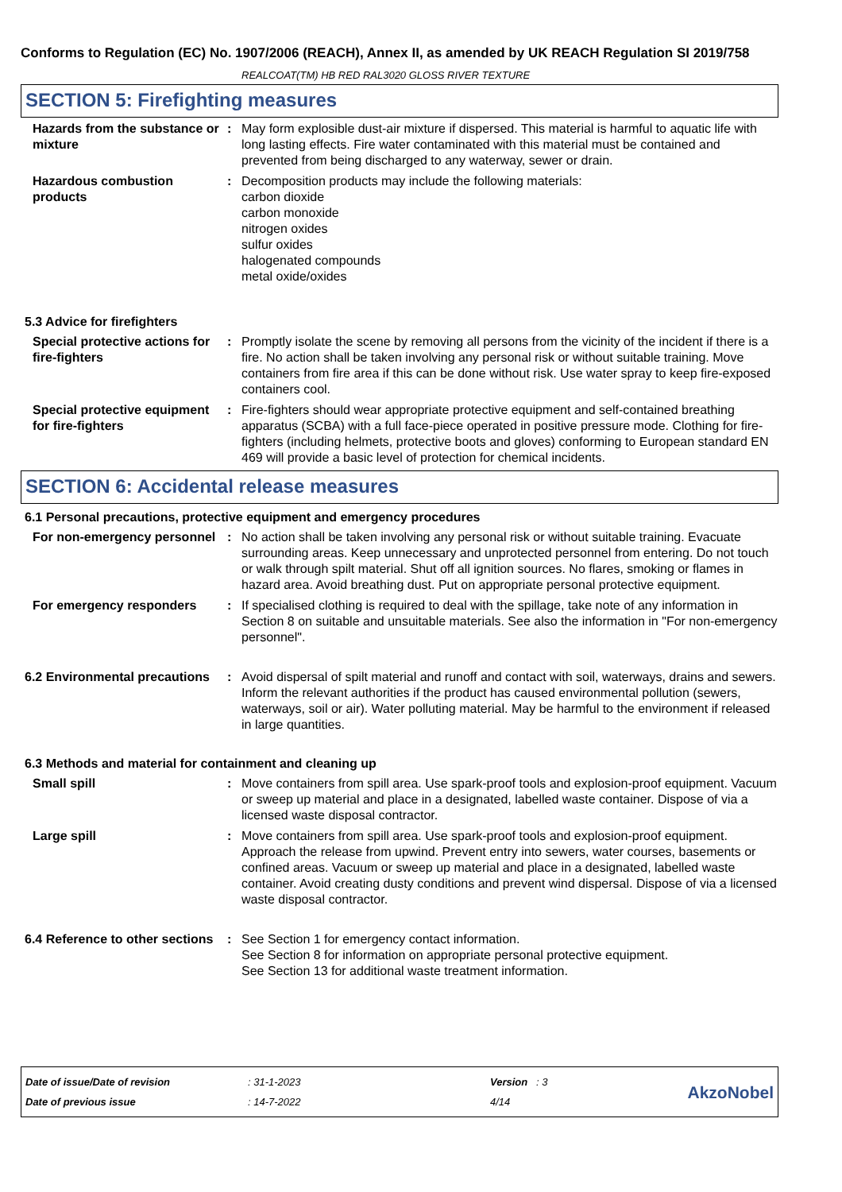Conforms to Regulation (EC) No. 1907/2006 (REACH), Annex II, as amended by UK REACH Regulation SI 2019/758
REALCOAT(TM) HB RED RAL3020 GLOSS RIVER TEXTURE
SECTION 5: Firefighting measures
Hazards from the substance or mixture
: May form explosible dust-air mixture if dispersed. This material is harmful to aquatic life with long lasting effects. Fire water contaminated with this material must be contained and prevented from being discharged to any waterway, sewer or drain.
Hazardous combustion products
: Decomposition products may include the following materials:
carbon dioxide
carbon monoxide
nitrogen oxides
sulfur oxides
halogenated compounds
metal oxide/oxides
5.3 Advice for firefighters
Special protective actions for fire-fighters
: Promptly isolate the scene by removing all persons from the vicinity of the incident if there is a fire. No action shall be taken involving any personal risk or without suitable training. Move containers from fire area if this can be done without risk. Use water spray to keep fire-exposed containers cool.
Special protective equipment for fire-fighters
: Fire-fighters should wear appropriate protective equipment and self-contained breathing apparatus (SCBA) with a full face-piece operated in positive pressure mode. Clothing for fire-fighters (including helmets, protective boots and gloves) conforming to European standard EN 469 will provide a basic level of protection for chemical incidents.
SECTION 6: Accidental release measures
6.1 Personal precautions, protective equipment and emergency procedures
For non-emergency personnel
: No action shall be taken involving any personal risk or without suitable training. Evacuate surrounding areas. Keep unnecessary and unprotected personnel from entering. Do not touch or walk through spilt material. Shut off all ignition sources. No flares, smoking or flames in hazard area. Avoid breathing dust. Put on appropriate personal protective equipment.
For emergency responders : If specialised clothing is required to deal with the spillage, take note of any information in Section 8 on suitable and unsuitable materials. See also the information in "For non-emergency personnel".
6.2 Environmental precautions
: Avoid dispersal of spilt material and runoff and contact with soil, waterways, drains and sewers. Inform the relevant authorities if the product has caused environmental pollution (sewers, waterways, soil or air). Water polluting material. May be harmful to the environment if released in large quantities.
6.3 Methods and material for containment and cleaning up
Small spill : Move containers from spill area. Use spark-proof tools and explosion-proof equipment. Vacuum or sweep up material and place in a designated, labelled waste container. Dispose of via a licensed waste disposal contractor.
Large spill : Move containers from spill area. Use spark-proof tools and explosion-proof equipment. Approach the release from upwind. Prevent entry into sewers, water courses, basements or confined areas. Vacuum or sweep up material and place in a designated, labelled waste container. Avoid creating dusty conditions and prevent wind dispersal. Dispose of via a licensed waste disposal contractor.
6.4 Reference to other sections
: See Section 1 for emergency contact information.
See Section 8 for information on appropriate personal protective equipment.
See Section 13 for additional waste treatment information.
Date of issue/Date of revision
Date of previous issue
: 31-1-2023
: 14-7-2022
Version : 3
4/14
AkzoNobel